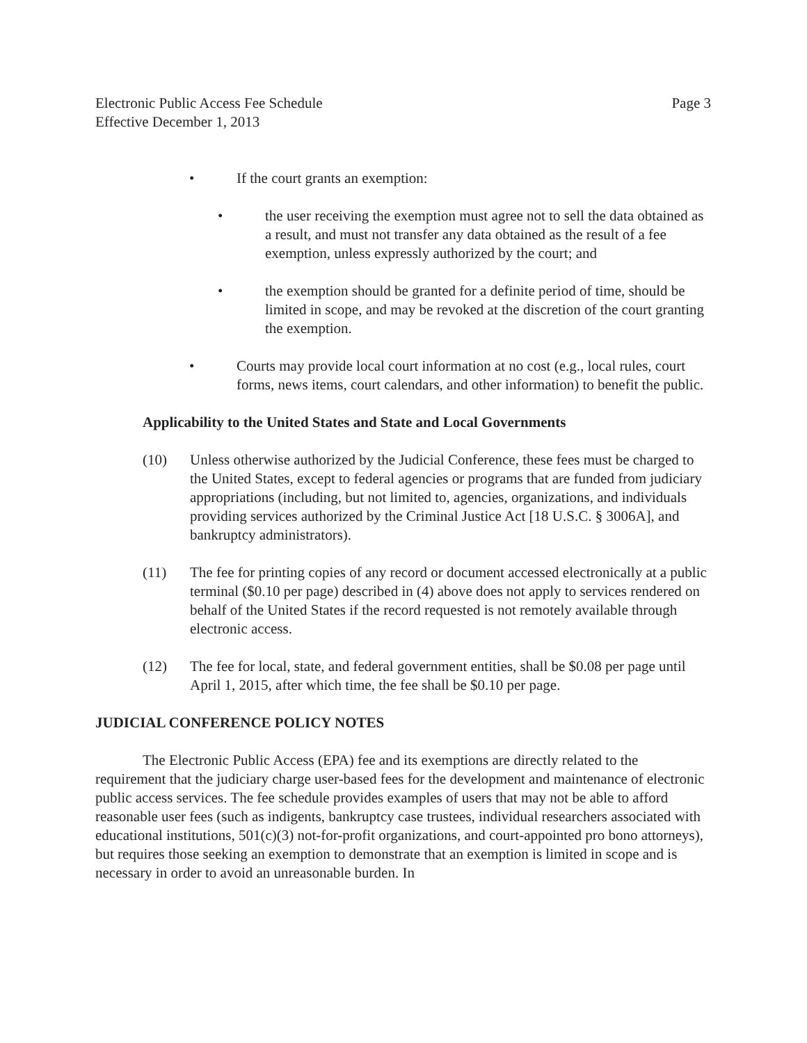Electronic Public Access Fee Schedule
Effective December 1, 2013
Page 3
• If the court grants an exemption:
• the user receiving the exemption must agree not to sell the data obtained as a result, and must not transfer any data obtained as the result of a fee exemption, unless expressly authorized by the court; and
• the exemption should be granted for a definite period of time, should be limited in scope, and may be revoked at the discretion of the court granting the exemption.
• Courts may provide local court information at no cost (e.g., local rules, court forms, news items, court calendars, and other information) to benefit the public.
Applicability to the United States and State and Local Governments
(10) Unless otherwise authorized by the Judicial Conference, these fees must be charged to the United States, except to federal agencies or programs that are funded from judiciary appropriations (including, but not limited to, agencies, organizations, and individuals providing services authorized by the Criminal Justice Act [18 U.S.C. § 3006A], and bankruptcy administrators).
(11) The fee for printing copies of any record or document accessed electronically at a public terminal ($0.10 per page) described in (4) above does not apply to services rendered on behalf of the United States if the record requested is not remotely available through electronic access.
(12) The fee for local, state, and federal government entities, shall be $0.08 per page until April 1, 2015, after which time, the fee shall be $0.10 per page.
JUDICIAL CONFERENCE POLICY NOTES
The Electronic Public Access (EPA) fee and its exemptions are directly related to the requirement that the judiciary charge user-based fees for the development and maintenance of electronic public access services. The fee schedule provides examples of users that may not be able to afford reasonable user fees (such as indigents, bankruptcy case trustees, individual researchers associated with educational institutions, 501(c)(3) not-for-profit organizations, and court-appointed pro bono attorneys), but requires those seeking an exemption to demonstrate that an exemption is limited in scope and is necessary in order to avoid an unreasonable burden. In